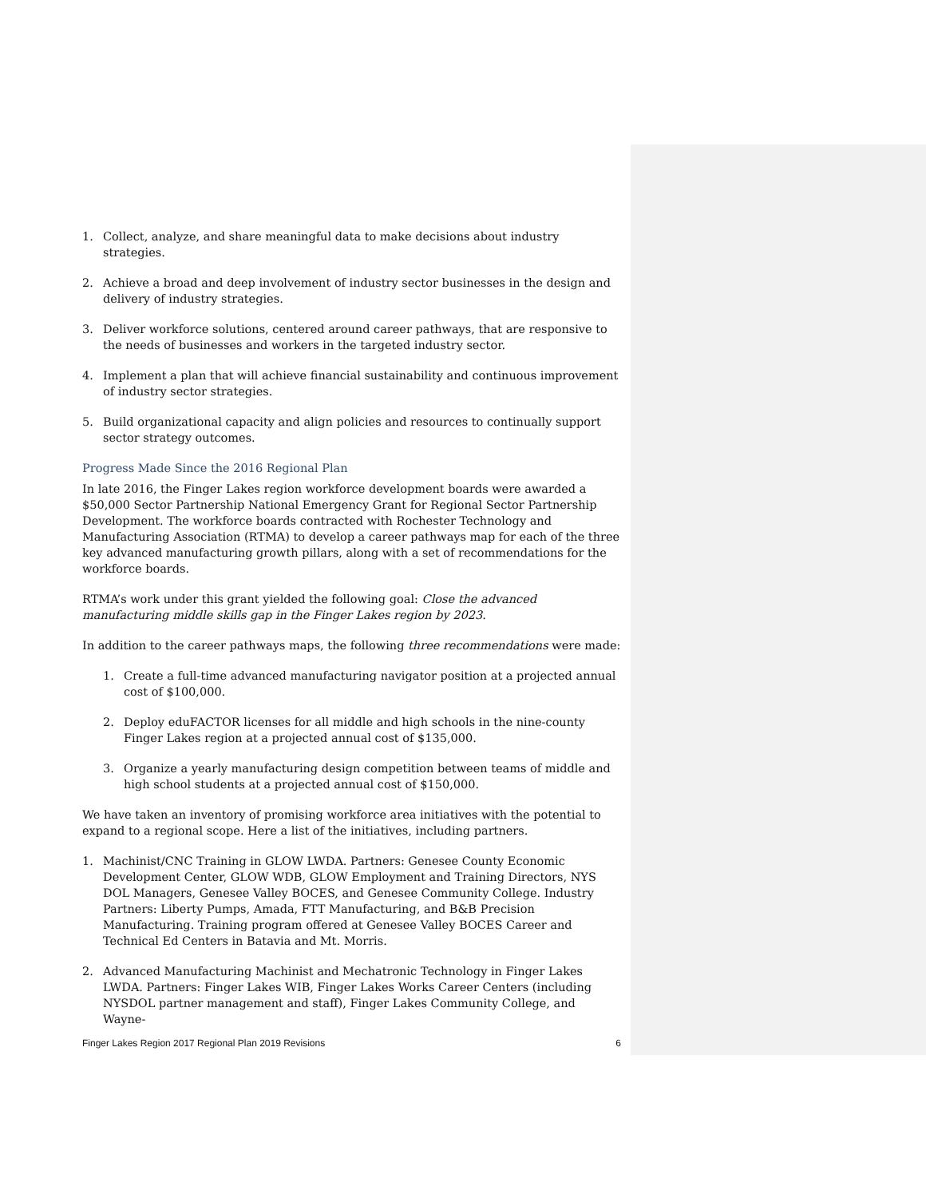1. Collect, analyze, and share meaningful data to make decisions about industry strategies.
2. Achieve a broad and deep involvement of industry sector businesses in the design and delivery of industry strategies.
3. Deliver workforce solutions, centered around career pathways, that are responsive to the needs of businesses and workers in the targeted industry sector.
4. Implement a plan that will achieve financial sustainability and continuous improvement of industry sector strategies.
5. Build organizational capacity and align policies and resources to continually support sector strategy outcomes.
Progress Made Since the 2016 Regional Plan
In late 2016, the Finger Lakes region workforce development boards were awarded a $50,000 Sector Partnership National Emergency Grant for Regional Sector Partnership Development. The workforce boards contracted with Rochester Technology and Manufacturing Association (RTMA) to develop a career pathways map for each of the three key advanced manufacturing growth pillars, along with a set of recommendations for the workforce boards.
RTMA’s work under this grant yielded the following goal: Close the advanced manufacturing middle skills gap in the Finger Lakes region by 2023.
In addition to the career pathways maps, the following three recommendations were made:
1. Create a full-time advanced manufacturing navigator position at a projected annual cost of $100,000.
2. Deploy eduFACTOR licenses for all middle and high schools in the nine-county Finger Lakes region at a projected annual cost of $135,000.
3. Organize a yearly manufacturing design competition between teams of middle and high school students at a projected annual cost of $150,000.
We have taken an inventory of promising workforce area initiatives with the potential to expand to a regional scope. Here a list of the initiatives, including partners.
1. Machinist/CNC Training in GLOW LWDA. Partners: Genesee County Economic Development Center, GLOW WDB, GLOW Employment and Training Directors, NYS DOL Managers, Genesee Valley BOCES, and Genesee Community College. Industry Partners: Liberty Pumps, Amada, FTT Manufacturing, and B&B Precision Manufacturing. Training program offered at Genesee Valley BOCES Career and Technical Ed Centers in Batavia and Mt. Morris.
2. Advanced Manufacturing Machinist and Mechatronic Technology in Finger Lakes LWDA. Partners: Finger Lakes WIB, Finger Lakes Works Career Centers (including NYSDOL partner management and staff), Finger Lakes Community College, and Wayne-
Finger Lakes Region 2017 Regional Plan 2019 Revisions 6